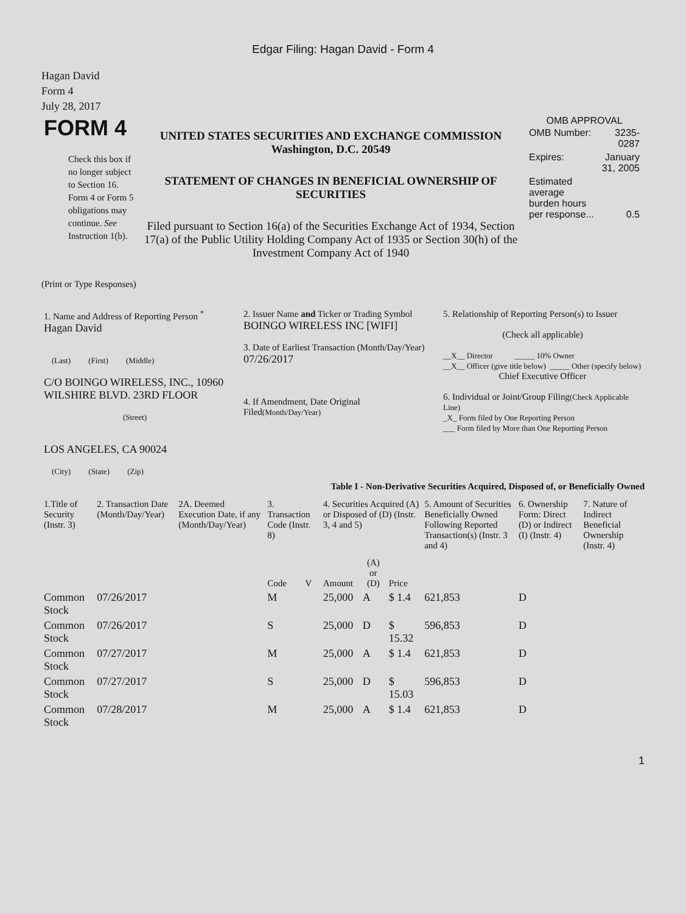Edgar Filing: Hagan David - Form 4
Hagan David
Form 4
July 28, 2017
| FORM 4 Check this box if no longer subject to Section 16. Form 4 or Form 5 obligations may continue. See Instruction 1(b). | UNITED STATES SECURITIES AND EXCHANGE COMMISSION Washington, D.C. 20549 STATEMENT OF CHANGES IN BENEFICIAL OWNERSHIP OF SECURITIES Filed pursuant to Section 16(a) of the Securities Exchange Act of 1934, Section 17(a) of the Public Utility Holding Company Act of 1935 or Section 30(h) of the Investment Company Act of 1940 | OMB APPROVAL / OMB Number: / 3235-0287 / / Expires: / January 31, 2005 / / Estimated average burden hours per response... / 0.5 / |
(Print or Type Responses)
| 1. Name and Address of Reporting Person <sup>*</sup> Hagan David (Last) (First) (Middle) C/O BOINGO WIRELESS, INC., 10960 WILSHIRE BLVD. 23RD FLOOR (Street) LOS ANGELES, CA 90024 (City) (State) (Zip) | 2. Issuer Name and Ticker or Trading Symbol BOINGO WIRELESS INC [WIFI] 3. Date of Earliest Transaction (Month/Day/Year) 07/26/2017 4. If Amendment, Date Original Filed (Month/Day/Year) | 5. Relationship of Reporting Person(s) to Issuer (Check all applicable) __X__ Director _____ 10% Owner __X__ Officer (give title below) _____ Other (specify below) Chief Executive Officer 6. Individual or Joint/Group Filing (Check Applicable Line) _X_ Form filed by One Reporting Person ___ Form filed by More than One Reporting Person |
Table I - Non-Derivative Securities Acquired, Disposed of, or Beneficially Owned
| 1.Title of Security (Instr. 3) | 2. Transaction Date (Month/Day/Year) | 2A. Deemed Execution Date, if any (Month/Day/Year) | 3. Transaction Code (Instr. 8) | | 4. Securities Acquired (A) or Disposed of (D) (Instr. 3, 4 and 5) | | | 5. Amount of Securities Beneficially Owned Following Reported Transaction(s) (Instr. 3 and 4) | 6. Ownership Form: Direct (D) or Indirect (I) (Instr. 4) | 7. Nature of Indirect Beneficial Ownership (Instr. 4) |
| --- | --- | --- | --- | --- | --- | --- | --- | --- | --- | --- |
| | | | Code | V | Amount | (A) or (D) | Price | | | |
| Common Stock | 07/26/2017 | | M | | 25,000 | A | $ 1.4 | 621,853 | D | |
| Common Stock | 07/26/2017 | | S | | 25,000 | D | $ 15.32 | 596,853 | D | |
| Common Stock | 07/27/2017 | | M | | 25,000 | A | $ 1.4 | 621,853 | D | |
| Common Stock | 07/27/2017 | | S | | 25,000 | D | $ 15.03 | 596,853 | D | |
| Common Stock | 07/28/2017 | | M | | 25,000 | A | $ 1.4 | 621,853 | D | |
1